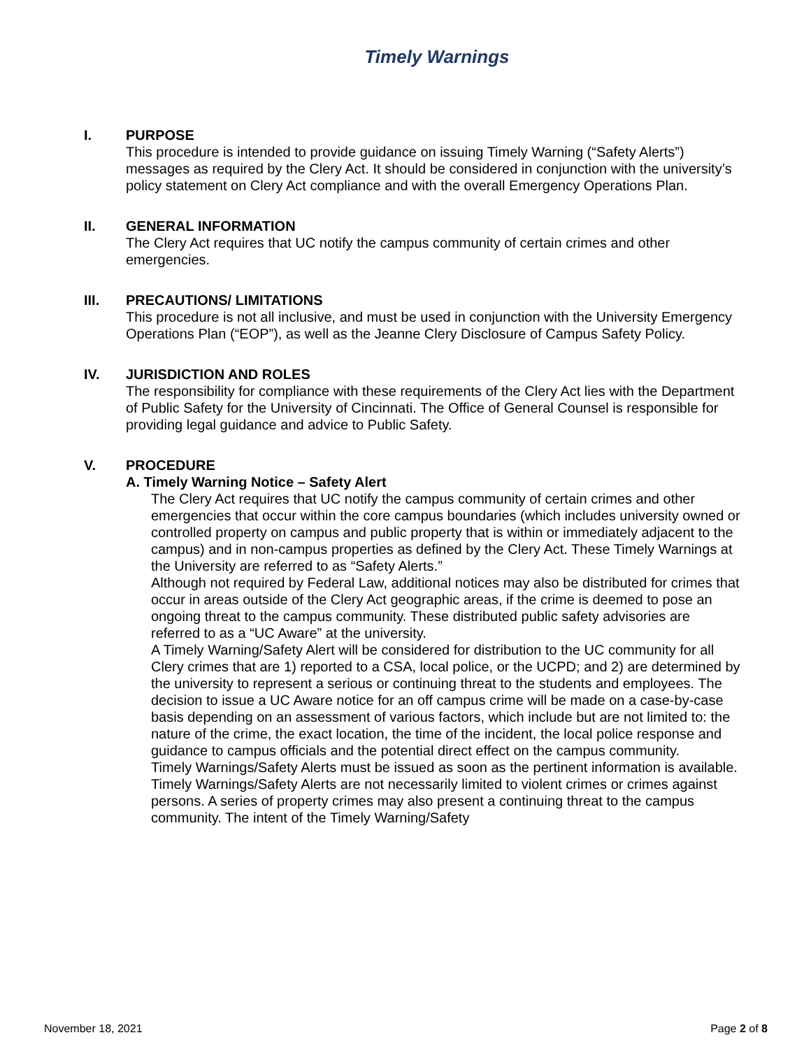Timely Warnings
I. PURPOSE
This procedure is intended to provide guidance on issuing Timely Warning (“Safety Alerts”) messages as required by the Clery Act. It should be considered in conjunction with the university’s policy statement on Clery Act compliance and with the overall Emergency Operations Plan.
II. GENERAL INFORMATION
The Clery Act requires that UC notify the campus community of certain crimes and other emergencies.
III. PRECAUTIONS/ LIMITATIONS
This procedure is not all inclusive, and must be used in conjunction with the University Emergency Operations Plan (“EOP”), as well as the Jeanne Clery Disclosure of Campus Safety Policy.
IV. JURISDICTION AND ROLES
The responsibility for compliance with these requirements of the Clery Act lies with the Department of Public Safety for the University of Cincinnati. The Office of General Counsel is responsible for providing legal guidance and advice to Public Safety.
V. PROCEDURE
A. Timely Warning Notice – Safety Alert
The Clery Act requires that UC notify the campus community of certain crimes and other emergencies that occur within the core campus boundaries (which includes university owned or controlled property on campus and public property that is within or immediately adjacent to the campus) and in non-campus properties as defined by the Clery Act. These Timely Warnings at the University are referred to as “Safety Alerts.”
Although not required by Federal Law, additional notices may also be distributed for crimes that occur in areas outside of the Clery Act geographic areas, if the crime is deemed to pose an ongoing threat to the campus community. These distributed public safety advisories are referred to as a “UC Aware” at the university.
A Timely Warning/Safety Alert will be considered for distribution to the UC community for all Clery crimes that are 1) reported to a CSA, local police, or the UCPD; and 2) are determined by the university to represent a serious or continuing threat to the students and employees. The decision to issue a UC Aware notice for an off campus crime will be made on a case-by-case basis depending on an assessment of various factors, which include but are not limited to: the nature of the crime, the exact location, the time of the incident, the local police response and guidance to campus officials and the potential direct effect on the campus community.
Timely Warnings/Safety Alerts must be issued as soon as the pertinent information is available. Timely Warnings/Safety Alerts are not necessarily limited to violent crimes or crimes against persons. A series of property crimes may also present a continuing threat to the campus community. The intent of the Timely Warning/Safety
November 18, 2021 Page 2 of 8